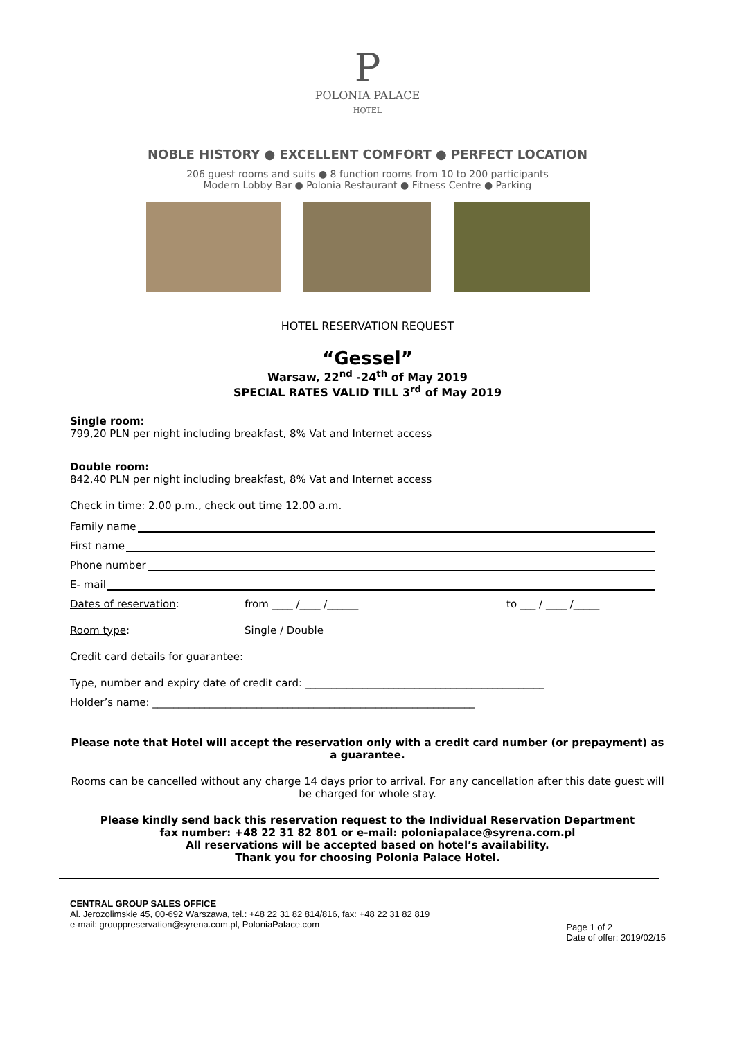P
POLONIA PALACE
HOTEL
NOBLE HISTORY ● EXCELLENT COMFORT ● PERFECT LOCATION
206 guest rooms and suits ● 8 function rooms from 10 to 200 participants
Modern Lobby Bar ● Polonia Restaurant ● Fitness Centre ● Parking
HOTEL RESERVATION REQUEST
“Gessel”
Warsaw, 22<sup>nd</sup> -24<sup>th</sup> of May 2019
SPECIAL RATES VALID TILL 3<sup>rd</sup> of May 2019
Single room:
799,20 PLN per night including breakfast, 8% Vat and Internet access
Double room:
842,40 PLN per night including breakfast, 8% Vat and Internet access
Check in time: 2.00 p.m., check out time 12.00 a.m.
Family name
First name
Phone number
E- mail
Dates of reservation: from ____ /____ /______ to ___ / ____ /_____
Room type: Single / Double
Credit card details for guarantee:
Type, number and expiry date of credit card: ______________________________________________
Holder’s name: ______________________________________________________________
Please note that Hotel will accept the reservation only with a credit card number (or prepayment) as a guarantee.
Rooms can be cancelled without any charge 14 days prior to arrival. For any cancellation after this date guest will be charged for whole stay.
Please kindly send back this reservation request to the Individual Reservation Department
fax number: +48 22 31 82 801 or e-mail: poloniapalace@syrena.com.pl
All reservations will be accepted based on hotel’s availability.
Thank you for choosing Polonia Palace Hotel.
CENTRAL GROUP SALES OFFICE
Al. Jerozolimskie 45, 00-692 Warszawa, tel.: +48 22 31 82 814/816, fax: +48 22 31 82 819
e-mail: grouppreservation@syrena.com.pl, PoloniaPalace.com
Page 1 of 2
Date of offer: 2019/02/15